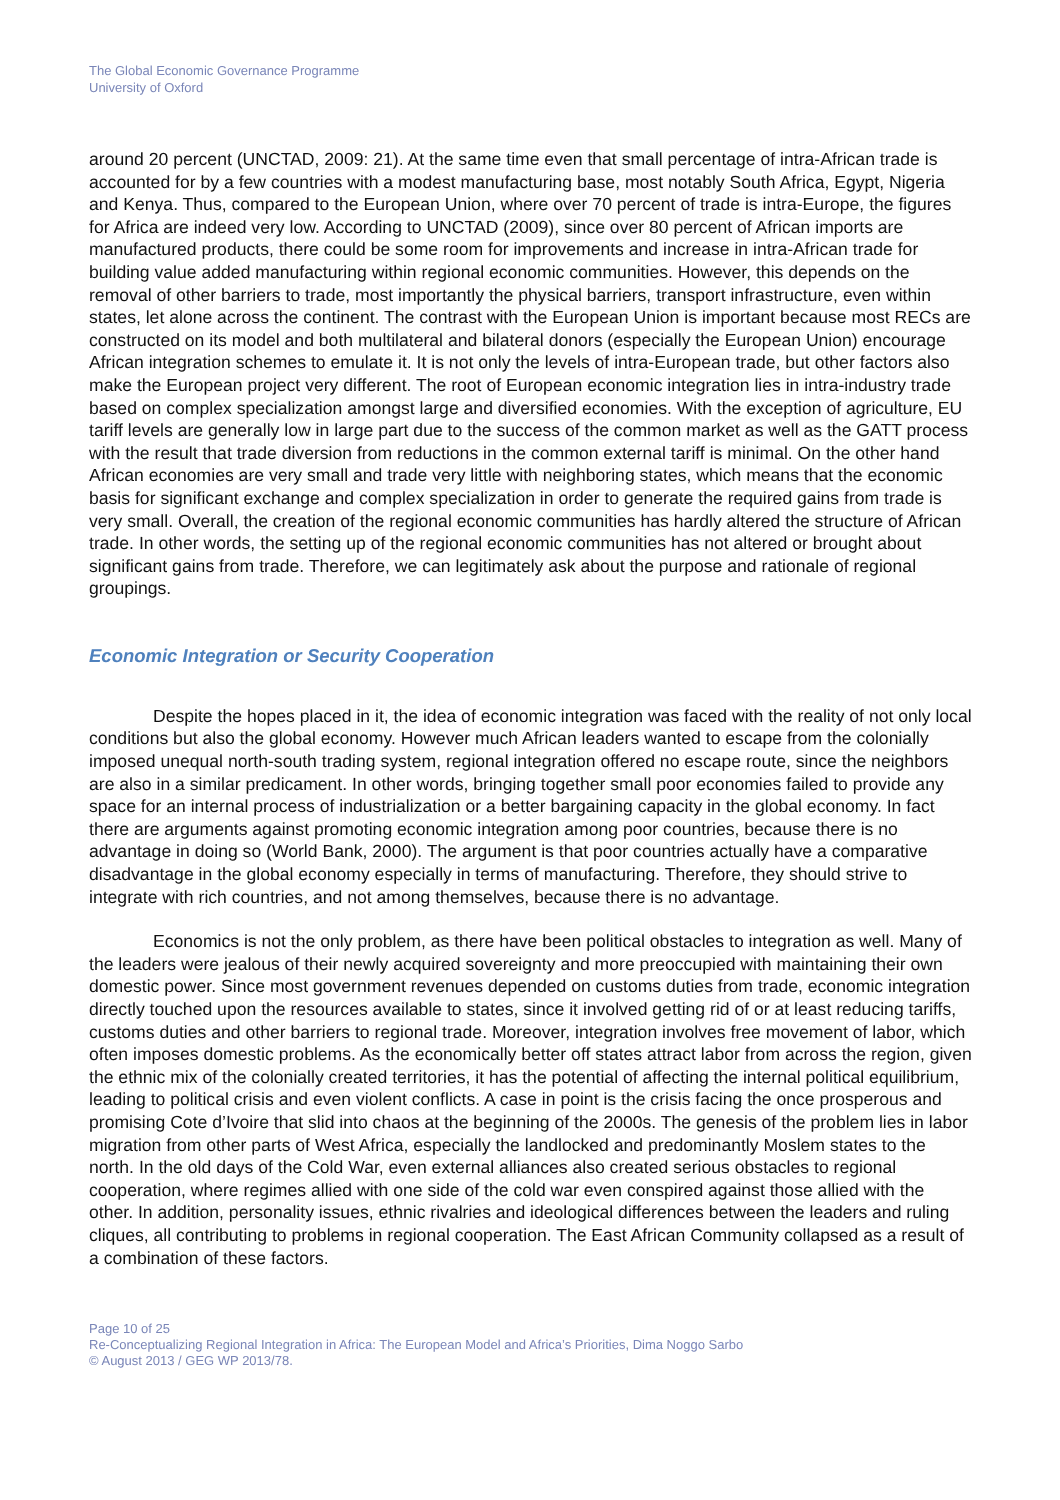The Global Economic Governance Programme
University of Oxford
around 20 percent (UNCTAD, 2009: 21). At the same time even that small percentage of intra-African trade is accounted for by a few countries with a modest manufacturing base, most notably South Africa, Egypt, Nigeria and Kenya. Thus, compared to the European Union, where over 70 percent of trade is intra-Europe, the figures for Africa are indeed very low. According to UNCTAD (2009), since over 80 percent of African imports are manufactured products, there could be some room for improvements and increase in intra-African trade for building value added manufacturing within regional economic communities. However, this depends on the removal of other barriers to trade, most importantly the physical barriers, transport infrastructure, even within states, let alone across the continent. The contrast with the European Union is important because most RECs are constructed on its model and both multilateral and bilateral donors (especially the European Union) encourage African integration schemes to emulate it. It is not only the levels of intra-European trade, but other factors also make the European project very different. The root of European economic integration lies in intra-industry trade based on complex specialization amongst large and diversified economies. With the exception of agriculture, EU tariff levels are generally low in large part due to the success of the common market as well as the GATT process with the result that trade diversion from reductions in the common external tariff is minimal. On the other hand African economies are very small and trade very little with neighboring states, which means that the economic basis for significant exchange and complex specialization in order to generate the required gains from trade is very small. Overall, the creation of the regional economic communities has hardly altered the structure of African trade. In other words, the setting up of the regional economic communities has not altered or brought about significant gains from trade. Therefore, we can legitimately ask about the purpose and rationale of regional groupings.
Economic Integration or Security Cooperation
Despite the hopes placed in it, the idea of economic integration was faced with the reality of not only local conditions but also the global economy. However much African leaders wanted to escape from the colonially imposed unequal north-south trading system, regional integration offered no escape route, since the neighbors are also in a similar predicament. In other words, bringing together small poor economies failed to provide any space for an internal process of industrialization or a better bargaining capacity in the global economy. In fact there are arguments against promoting economic integration among poor countries, because there is no advantage in doing so (World Bank, 2000). The argument is that poor countries actually have a comparative disadvantage in the global economy especially in terms of manufacturing. Therefore, they should strive to integrate with rich countries, and not among themselves, because there is no advantage.
Economics is not the only problem, as there have been political obstacles to integration as well. Many of the leaders were jealous of their newly acquired sovereignty and more preoccupied with maintaining their own domestic power. Since most government revenues depended on customs duties from trade, economic integration directly touched upon the resources available to states, since it involved getting rid of or at least reducing tariffs, customs duties and other barriers to regional trade. Moreover, integration involves free movement of labor, which often imposes domestic problems. As the economically better off states attract labor from across the region, given the ethnic mix of the colonially created territories, it has the potential of affecting the internal political equilibrium, leading to political crisis and even violent conflicts. A case in point is the crisis facing the once prosperous and promising Cote d’Ivoire that slid into chaos at the beginning of the 2000s. The genesis of the problem lies in labor migration from other parts of West Africa, especially the landlocked and predominantly Moslem states to the north. In the old days of the Cold War, even external alliances also created serious obstacles to regional cooperation, where regimes allied with one side of the cold war even conspired against those allied with the other. In addition, personality issues, ethnic rivalries and ideological differences between the leaders and ruling cliques, all contributing to problems in regional cooperation. The East African Community collapsed as a result of a combination of these factors.
Page 10 of 25
Re-Conceptualizing Regional Integration in Africa: The European Model and Africa’s Priorities, Dima Noggo Sarbo
© August 2013 / GEG WP 2013/78.